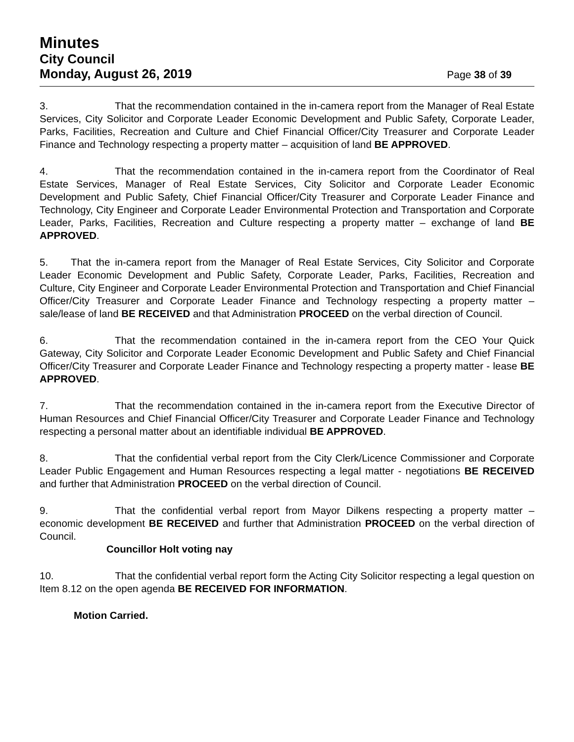Minutes
City Council
Monday, August 26, 2019 Page 38 of 39
3. That the recommendation contained in the in-camera report from the Manager of Real Estate Services, City Solicitor and Corporate Leader Economic Development and Public Safety, Corporate Leader, Parks, Facilities, Recreation and Culture and Chief Financial Officer/City Treasurer and Corporate Leader Finance and Technology respecting a property matter – acquisition of land BE APPROVED.
4. That the recommendation contained in the in-camera report from the Coordinator of Real Estate Services, Manager of Real Estate Services, City Solicitor and Corporate Leader Economic Development and Public Safety, Chief Financial Officer/City Treasurer and Corporate Leader Finance and Technology, City Engineer and Corporate Leader Environmental Protection and Transportation and Corporate Leader, Parks, Facilities, Recreation and Culture respecting a property matter – exchange of land BE APPROVED.
5. That the in-camera report from the Manager of Real Estate Services, City Solicitor and Corporate Leader Economic Development and Public Safety, Corporate Leader, Parks, Facilities, Recreation and Culture, City Engineer and Corporate Leader Environmental Protection and Transportation and Chief Financial Officer/City Treasurer and Corporate Leader Finance and Technology respecting a property matter – sale/lease of land BE RECEIVED and that Administration PROCEED on the verbal direction of Council.
6. That the recommendation contained in the in-camera report from the CEO Your Quick Gateway, City Solicitor and Corporate Leader Economic Development and Public Safety and Chief Financial Officer/City Treasurer and Corporate Leader Finance and Technology respecting a property matter - lease BE APPROVED.
7. That the recommendation contained in the in-camera report from the Executive Director of Human Resources and Chief Financial Officer/City Treasurer and Corporate Leader Finance and Technology respecting a personal matter about an identifiable individual BE APPROVED.
8. That the confidential verbal report from the City Clerk/Licence Commissioner and Corporate Leader Public Engagement and Human Resources respecting a legal matter - negotiations BE RECEIVED and further that Administration PROCEED on the verbal direction of Council.
9. That the confidential verbal report from Mayor Dilkens respecting a property matter – economic development BE RECEIVED and further that Administration PROCEED on the verbal direction of Council.
Councillor Holt voting nay
10. That the confidential verbal report form the Acting City Solicitor respecting a legal question on Item 8.12 on the open agenda BE RECEIVED FOR INFORMATION.
Motion Carried.